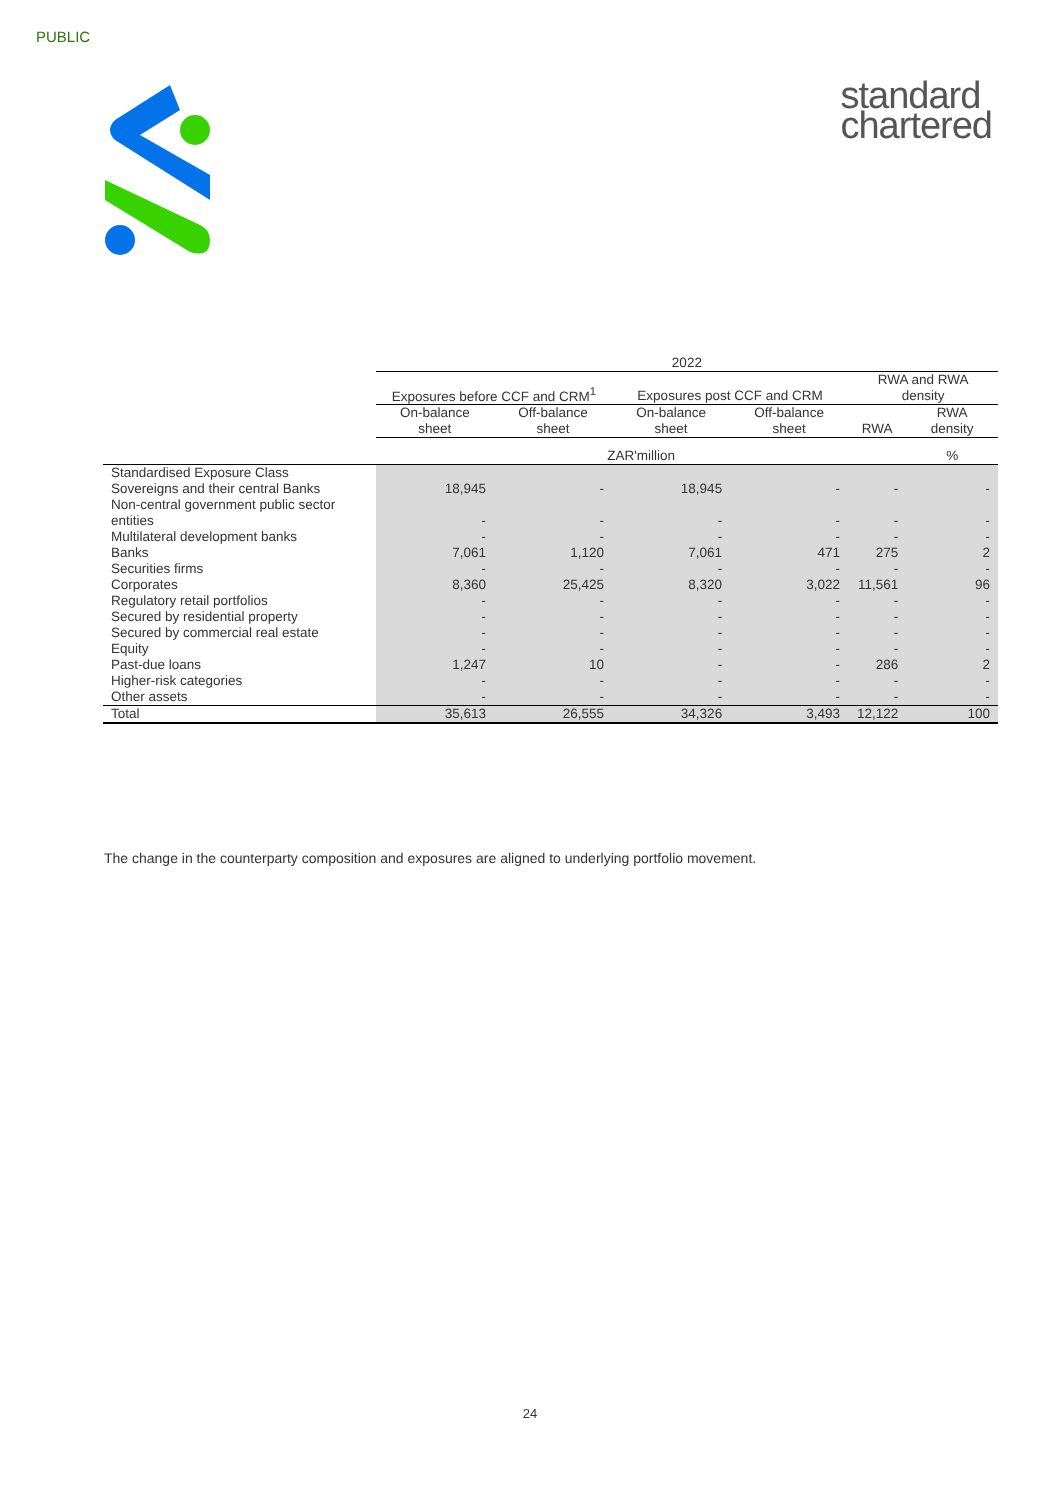PUBLIC
standard
chartered
| | 2022 | | | | | |
| | Exposures before CCF and CRM<sup>1</sup> | | Exposures post CCF and CRM | | RWA and RWA density | |
| | On-balance sheet | Off-balance sheet | On-balance sheet | Off-balance sheet | RWA | RWA density |
| | ZAR'million | | | | | % |
| Standardised Exposure Class | | | | | | |
| Sovereigns and their central Banks | 18,945 | - | 18,945 | - | - | - |
| Non-central government public sector entities | - | - | - | - | - | - |
| Multilateral development banks | - | - | - | - | - | - |
| Banks | 7,061 | 1,120 | 7,061 | 471 | 275 | 2 |
| Securities firms | - | - | - | - | - | - |
| Corporates | 8,360 | 25,425 | 8,320 | 3,022 | 11,561 | 96 |
| Regulatory retail portfolios | - | - | - | - | - | - |
| Secured by residential property | - | - | - | - | - | - |
| Secured by commercial real estate | - | - | - | - | - | - |
| Equity | - | - | - | - | - | - |
| Past-due loans | 1,247 | 10 | - | - | 286 | 2 |
| Higher-risk categories | - | - | - | - | - | - |
| Other assets | - | - | - | - | - | - |
| Total | 35,613 | 26,555 | 34,326 | 3,493 | 12,122 | 100 |
The change in the counterparty composition and exposures are aligned to underlying portfolio movement.
24